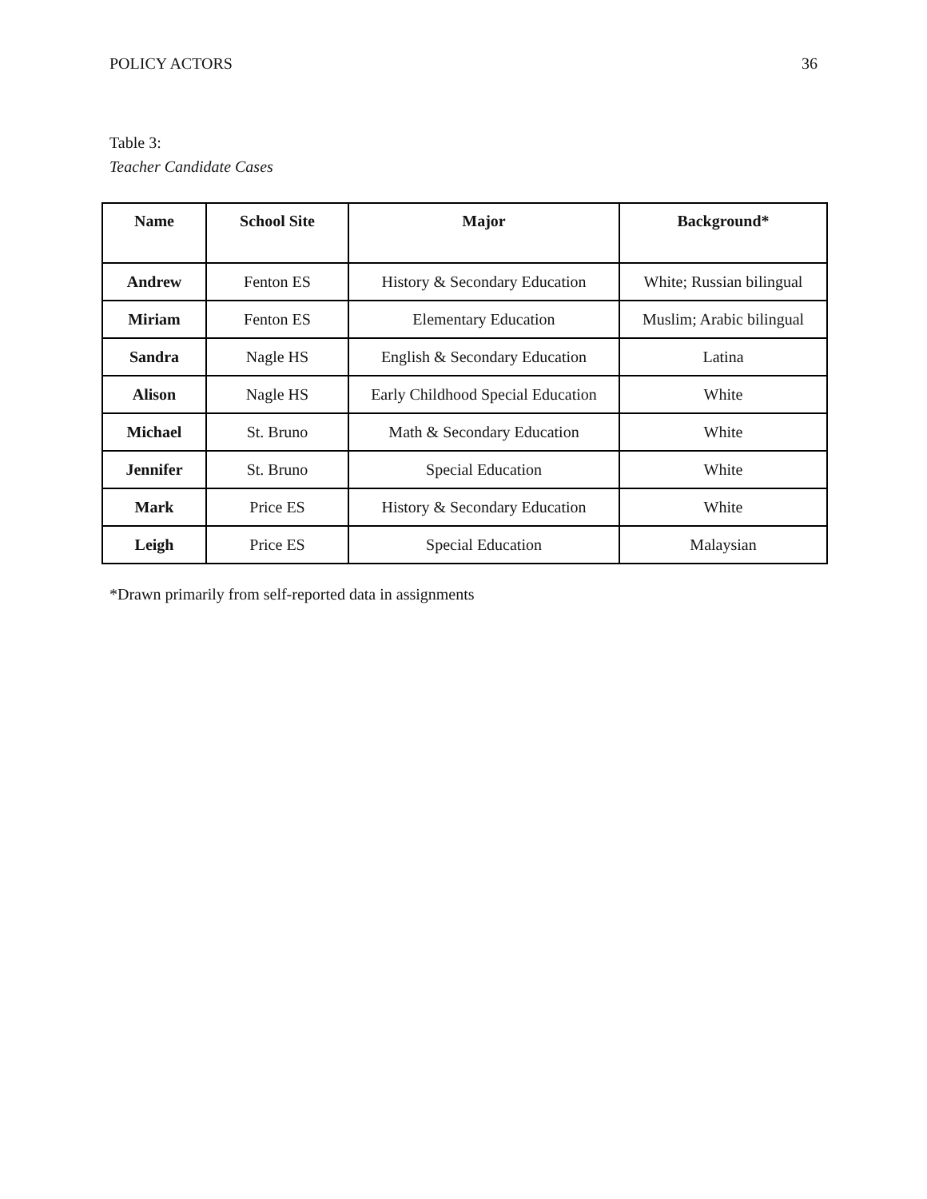POLICY ACTORS 36
Table 3:
Teacher Candidate Cases
| Name | School Site | Major | Background* |
| --- | --- | --- | --- |
| Andrew | Fenton ES | History & Secondary Education | White; Russian bilingual |
| Miriam | Fenton ES | Elementary Education | Muslim; Arabic bilingual |
| Sandra | Nagle HS | English & Secondary Education | Latina |
| Alison | Nagle HS | Early Childhood Special Education | White |
| Michael | St. Bruno | Math & Secondary Education | White |
| Jennifer | St. Bruno | Special Education | White |
| Mark | Price ES | History & Secondary Education | White |
| Leigh | Price ES | Special Education | Malaysian |
*Drawn primarily from self-reported data in assignments